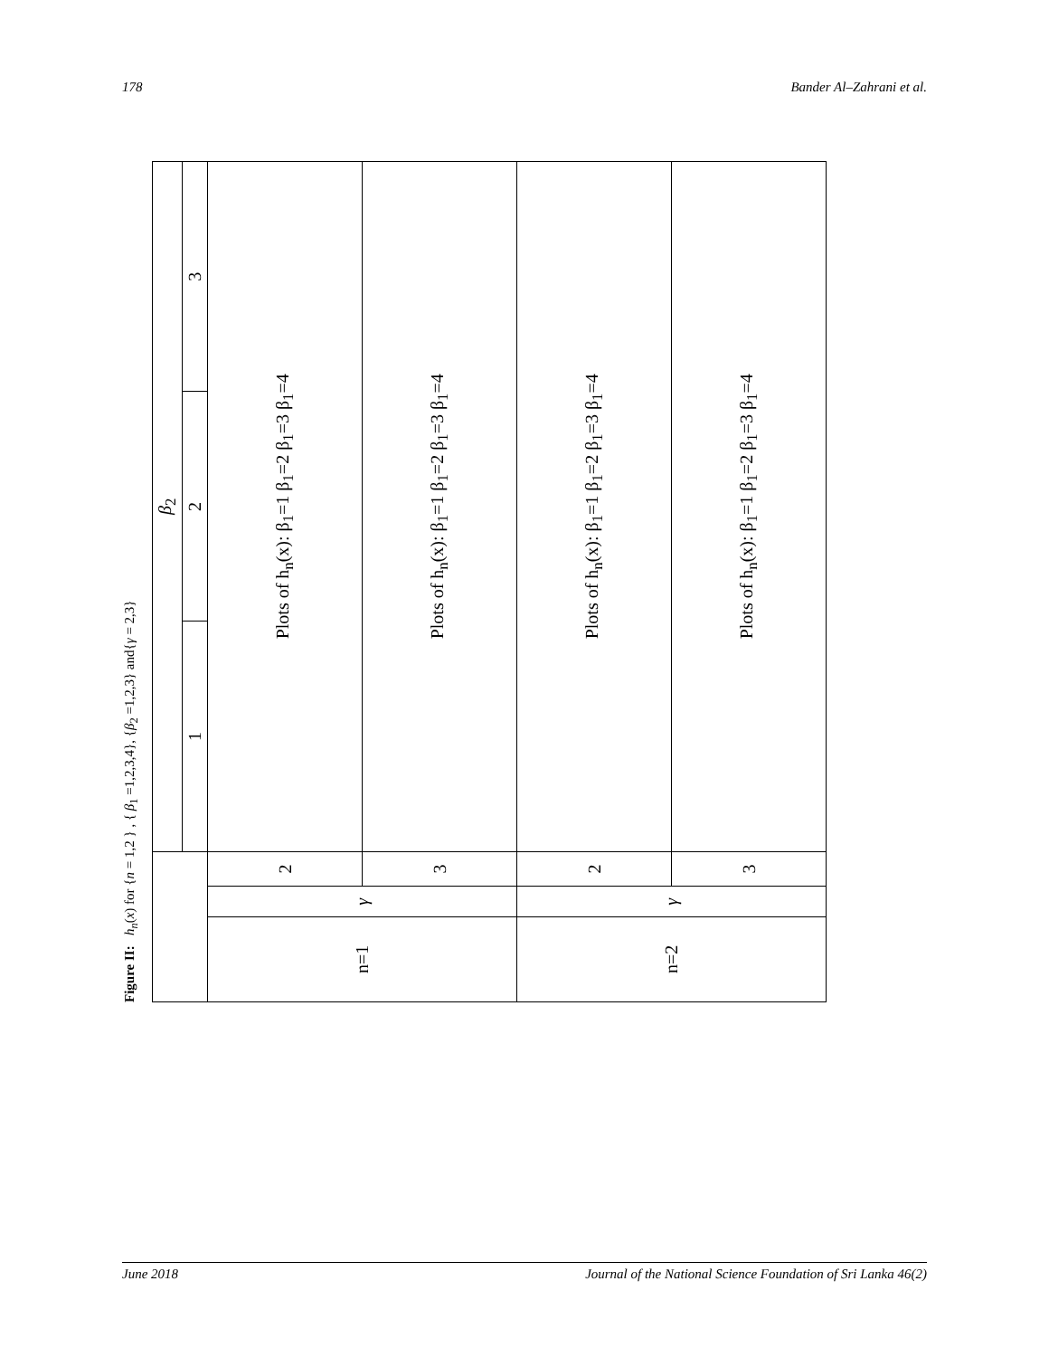178 Bander Al–Zahrani et al.
Figure II: h<sub>n</sub>(x) for {n = 1,2 } , { β<sub>1</sub> =1,2,3,4}, {β<sub>2</sub> =1,2,3} and{γ = 2,3}
| | | | β<sub>2</sub> | | |
| --- | --- | --- | --- | --- | --- |
| | | | 1 | 2 | 3 |
| n=1 | γ | 2 | Plots of h<sub>n</sub>(x): β<sub>1</sub>=1 β<sub>1</sub>=2 β<sub>1</sub>=3 β<sub>1</sub>=4 | | |
| | | 3 | Plots of h<sub>n</sub>(x): β<sub>1</sub>=1 β<sub>1</sub>=2 β<sub>1</sub>=3 β<sub>1</sub>=4 | | |
| n=2 | γ | 2 | Plots of h<sub>n</sub>(x): β<sub>1</sub>=1 β<sub>1</sub>=2 β<sub>1</sub>=3 β<sub>1</sub>=4 | | |
| | | 3 | Plots of h<sub>n</sub>(x): β<sub>1</sub>=1 β<sub>1</sub>=2 β<sub>1</sub>=3 β<sub>1</sub>=4 | | |
June 2018 Journal of the National Science Foundation of Sri Lanka 46(2)